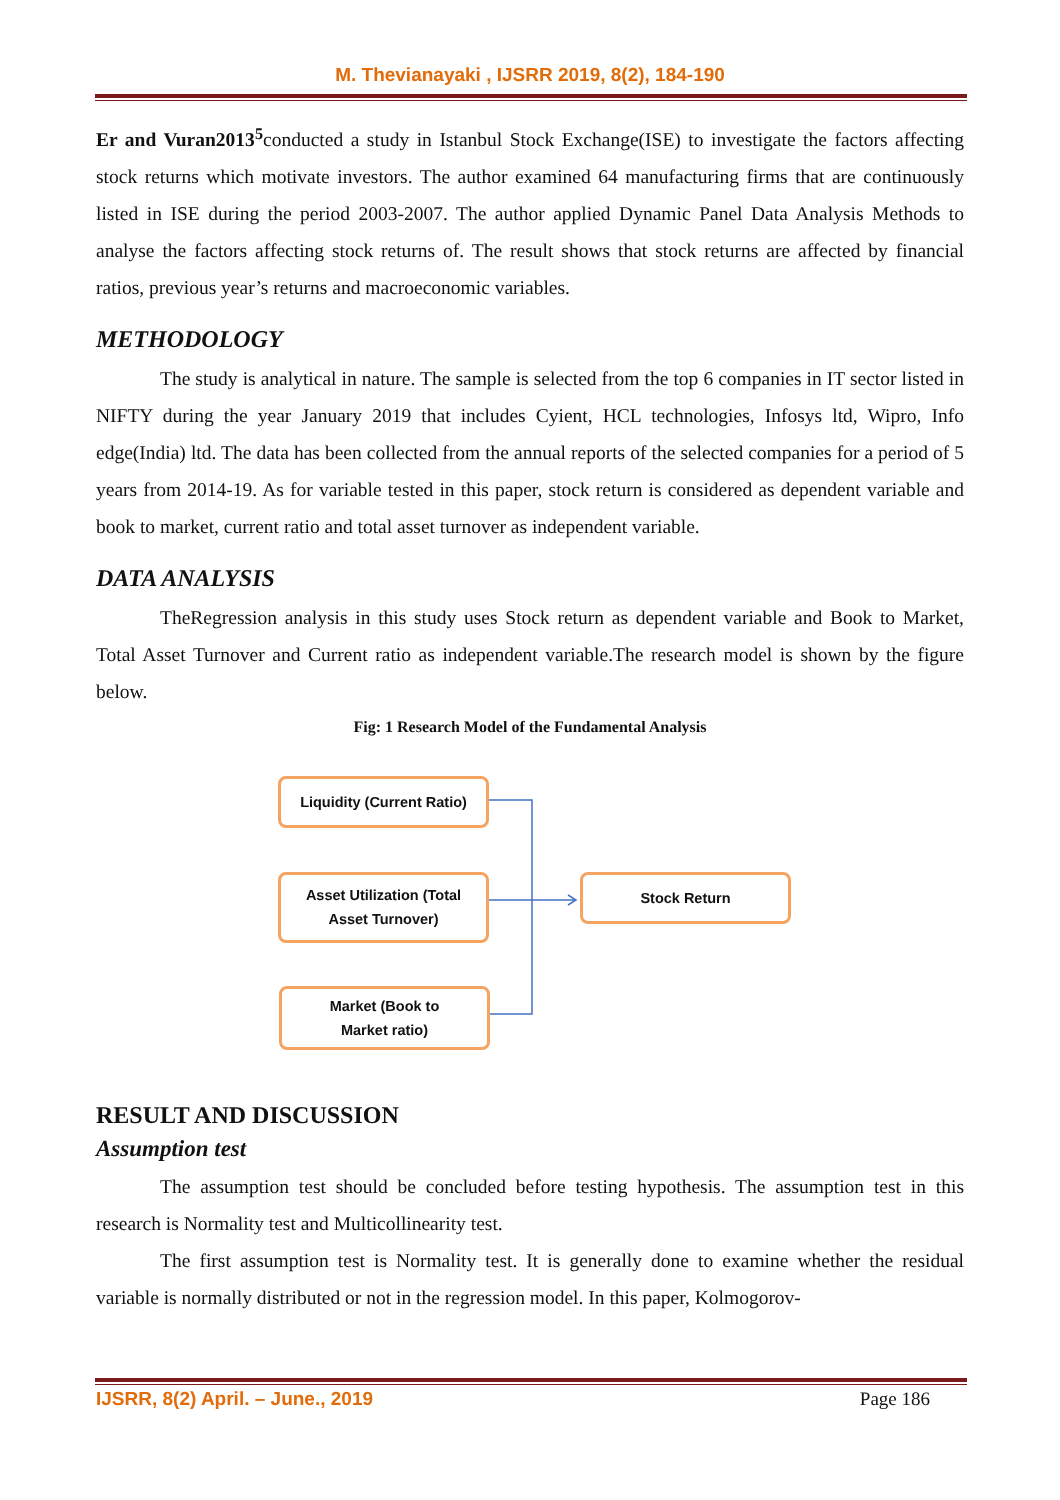M. Thevianayaki , IJSRR 2019, 8(2), 184-190
Er and Vuran2013<sup>5</sup>conducted a study in Istanbul Stock Exchange(ISE) to investigate the factors affecting stock returns which motivate investors. The author examined 64 manufacturing firms that are continuously listed in ISE during the period 2003-2007. The author applied Dynamic Panel Data Analysis Methods to analyse the factors affecting stock returns of. The result shows that stock returns are affected by financial ratios, previous year’s returns and macroeconomic variables.
METHODOLOGY
The study is analytical in nature. The sample is selected from the top 6 companies in IT sector listed in NIFTY during the year January 2019 that includes Cyient, HCL technologies, Infosys ltd, Wipro, Info edge(India) ltd. The data has been collected from the annual reports of the selected companies for a period of 5 years from 2014-19. As for variable tested in this paper, stock return is considered as dependent variable and book to market, current ratio and total asset turnover as independent variable.
DATA ANALYSIS
TheRegression analysis in this study uses Stock return as dependent variable and Book to Market, Total Asset Turnover and Current ratio as independent variable.The research model is shown by the figure below.
Fig: 1 Research Model of the Fundamental Analysis
Liquidity (Current Ratio)
Asset Utilization (Total
Asset Turnover)
Stock Return
Market (Book to
Market ratio)
RESULT AND DISCUSSION
Assumption test
The assumption test should be concluded before testing hypothesis. The assumption test in this research is Normality test and Multicollinearity test.
The first assumption test is Normality test. It is generally done to examine whether the residual variable is normally distributed or not in the regression model. In this paper, Kolmogorov-
IJSRR, 8(2) April. – June., 2019 Page 186